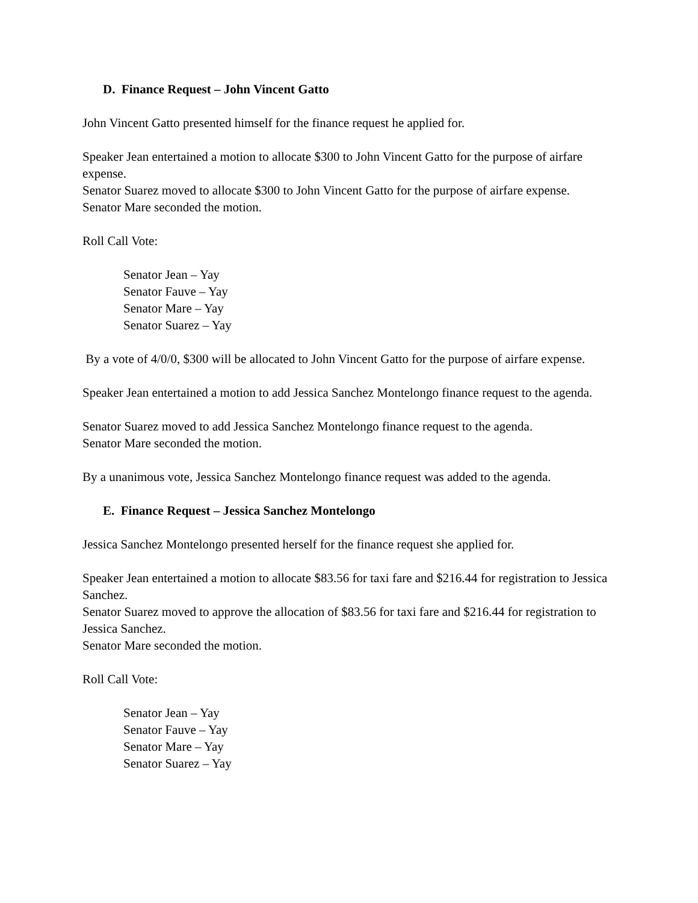D. Finance Request – John Vincent Gatto
John Vincent Gatto presented himself for the finance request he applied for.
Speaker Jean entertained a motion to allocate $300 to John Vincent Gatto for the purpose of airfare expense.
Senator Suarez moved to allocate $300 to John Vincent Gatto for the purpose of airfare expense.
Senator Mare seconded the motion.
Roll Call Vote:
Senator Jean – Yay
Senator Fauve – Yay
Senator Mare – Yay
Senator Suarez – Yay
By a vote of 4/0/0, $300 will be allocated to John Vincent Gatto for the purpose of airfare expense.
Speaker Jean entertained a motion to add Jessica Sanchez Montelongo finance request to the agenda.
Senator Suarez moved to add Jessica Sanchez Montelongo finance request to the agenda.
Senator Mare seconded the motion.
By a unanimous vote, Jessica Sanchez Montelongo finance request was added to the agenda.
E. Finance Request – Jessica Sanchez Montelongo
Jessica Sanchez Montelongo presented herself for the finance request she applied for.
Speaker Jean entertained a motion to allocate $83.56 for taxi fare and $216.44 for registration to Jessica Sanchez.
Senator Suarez moved to approve the allocation of $83.56 for taxi fare and $216.44 for registration to Jessica Sanchez.
Senator Mare seconded the motion.
Roll Call Vote:
Senator Jean – Yay
Senator Fauve – Yay
Senator Mare – Yay
Senator Suarez – Yay